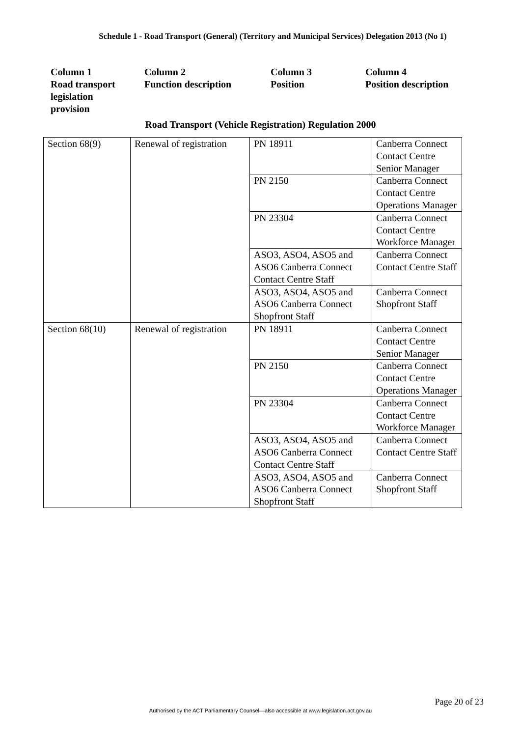Schedule 1 - Road Transport (General) (Territory and Municipal Services) Delegation 2013 (No 1)
Column 1
Road transport legislation
provision
Column 2
Function description
Column 3
Position
Column 4
Position description
Road Transport (Vehicle Registration) Regulation 2000
| Section 68(9) | Renewal of registration | PN 18911 | Canberra Connect Contact Centre Senior Manager |
| | | PN 2150 | Canberra Connect Contact Centre Operations Manager |
| | | PN 23304 | Canberra Connect Contact Centre Workforce Manager |
| | | ASO3, ASO4, ASO5 and ASO6 Canberra Connect Contact Centre Staff | Canberra Connect Contact Centre Staff |
| | | ASO3, ASO4, ASO5 and ASO6 Canberra Connect Shopfront Staff | Canberra Connect Shopfront Staff |
| Section 68(10) | Renewal of registration | PN 18911 | Canberra Connect Contact Centre Senior Manager |
| | | PN 2150 | Canberra Connect Contact Centre Operations Manager |
| | | PN 23304 | Canberra Connect Contact Centre Workforce Manager |
| | | ASO3, ASO4, ASO5 and ASO6 Canberra Connect Contact Centre Staff | Canberra Connect Contact Centre Staff |
| | | ASO3, ASO4, ASO5 and ASO6 Canberra Connect Shopfront Staff | Canberra Connect Shopfront Staff |
Page 20 of 23
Authorised by the ACT Parliamentary Counsel—also accessible at www.legislation.act.gov.au